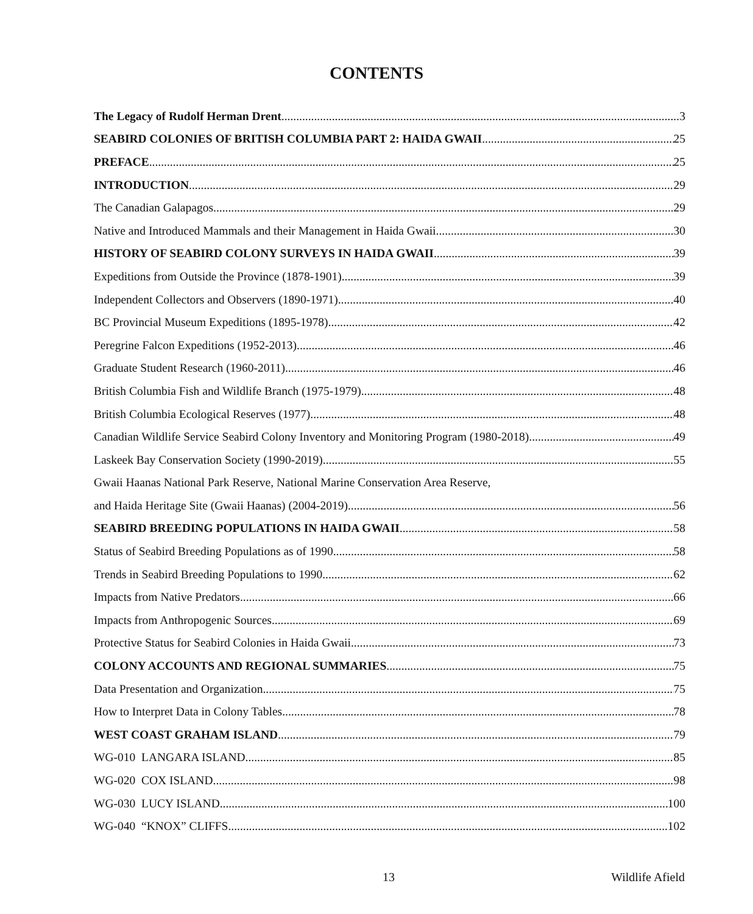CONTENTS
The Legacy of Rudolf Herman Drent 3
SEABIRD COLONIES OF BRITISH COLUMBIA PART 2: HAIDA GWAII 25
PREFACE 25
INTRODUCTION 29
The Canadian Galapagos 29
Native and Introduced Mammals and their Management in Haida Gwaii 30
HISTORY OF SEABIRD COLONY SURVEYS IN HAIDA GWAII 39
Expeditions from Outside the Province (1878-1901) 39
Independent Collectors and Observers (1890-1971) 40
BC Provincial Museum Expeditions (1895-1978) 42
Peregrine Falcon Expeditions (1952-2013) 46
Graduate Student Research (1960-2011) 46
British Columbia Fish and Wildlife Branch (1975-1979) 48
British Columbia Ecological Reserves (1977) 48
Canadian Wildlife Service Seabird Colony Inventory and Monitoring Program (1980-2018) 49
Laskeek Bay Conservation Society (1990-2019) 55
Gwaii Haanas National Park Reserve, National Marine Conservation Area Reserve,
and Haida Heritage Site (Gwaii Haanas) (2004-2019) 56
SEABIRD BREEDING POPULATIONS IN HAIDA GWAII 58
Status of Seabird Breeding Populations as of 1990 58
Trends in Seabird Breeding Populations to 1990 62
Impacts from Native Predators 66
Impacts from Anthropogenic Sources 69
Protective Status for Seabird Colonies in Haida Gwaii 73
COLONY ACCOUNTS AND REGIONAL SUMMARIES 75
Data Presentation and Organization 75
How to Interpret Data in Colony Tables 78
WEST COAST GRAHAM ISLAND 79
WG-010 LANGARA ISLAND 85
WG-020 COX ISLAND 98
WG-030 LUCY ISLAND 100
WG-040 “KNOX” CLIFFS 102
13 Wildlife Afield